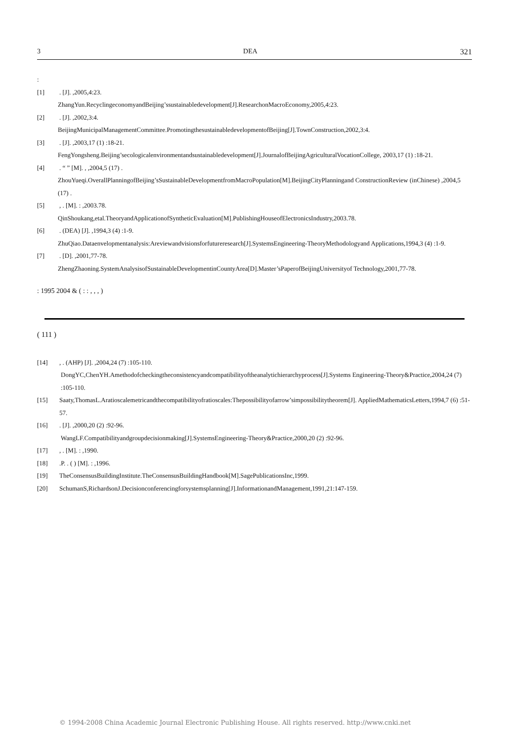3 DEA 321
:
[1]. [J]. ,2005,4:23.
ZhangYun.RecyclingeconomyandBeijing’ssustainabledevelopment[J].ResearchonMacroEconomy,2005,4:23.
[2]. [J]. ,2002,3:4.
BeijingMunicipalManagementCommittee.PromotingthesustainabledevelopmentofBeijing[J].TownConstruction,2002,3:4.
[3]. [J]. ,2003,17 (1) :18-21.
FengYongsheng.Beijing’secologicalenvironmentandsustainabledevelopment[J].JournalofBeijingAgriculturalVocationCollege, 2003,17 (1) :18-21.
[4]. “ ” [M]. , ,2004,5 (17) .
ZhouYueqi.OverallPlanningofBeijing’sSustainableDevelopmentfromMacroPopulation[M].BeijingCityPlanningand ConstructionReview (inChinese) ,2004,5 (17) .
[5], . [M]. : ,2003.78.
QinShoukang,etal.TheoryandApplicationofSyntheticEvaluation[M].PublishingHouseofElectronicsIndustry,2003.78.
[6]. (DEA) [J]. ,1994,3 (4) :1-9.
ZhuQiao.Dataenvelopmentanalysis:Areviewandvisionsforfutureresearch[J].SystemsEngineering-TheoryMethodologyand Applications,1994,3 (4) :1-9.
[7]. [D]. ,2001,77-78.
ZhengZhaoning.SystemAnalysisofSustainableDevelopmentinCountyArea[D].Master’sPaperofBeijingUniversityof Technology,2001,77-78.
: 1995 2004 & ( : : , , , )
( 111 )
[14], . (AHP) [J]. ,2004,24 (7) :105-110.
DongYC,ChenYH.Amethodofcheckingtheconsistencyandcompatibilityoftheanalytichierarchyprocess[J].Systems Engineering-Theory&Practice,2004,24 (7) :105-110.
[15] Saaty,ThomasL.Aratioscalemetricandthecompatibilityofratioscales:Thepossibilityofarrow’simpossibilitytheorem[J]. AppliedMathematicsLetters,1994,7 (6) :51-57.
[16]. [J]. ,2000,20 (2) :92-96.
WangLF.Compatibilityandgroupdecisionmaking[J].SystemsEngineering-Theory&Practice,2000,20 (2) :92-96.
[17], . [M]. : ,1990.
[18].P. . ( ) [M]. : ,1996.
[19] TheConsensusBuildingInstitute.TheConsensusBuildingHandbook[M].SagePublicationsInc,1999.
[20] SchumanS,RichardsonJ.Decisionconferencingforsystemsplanning[J].InformationandManagement,1991,21:147-159.
© 1994-2008 China Academic Journal Electronic Publishing House. All rights reserved. http://www.cnki.net